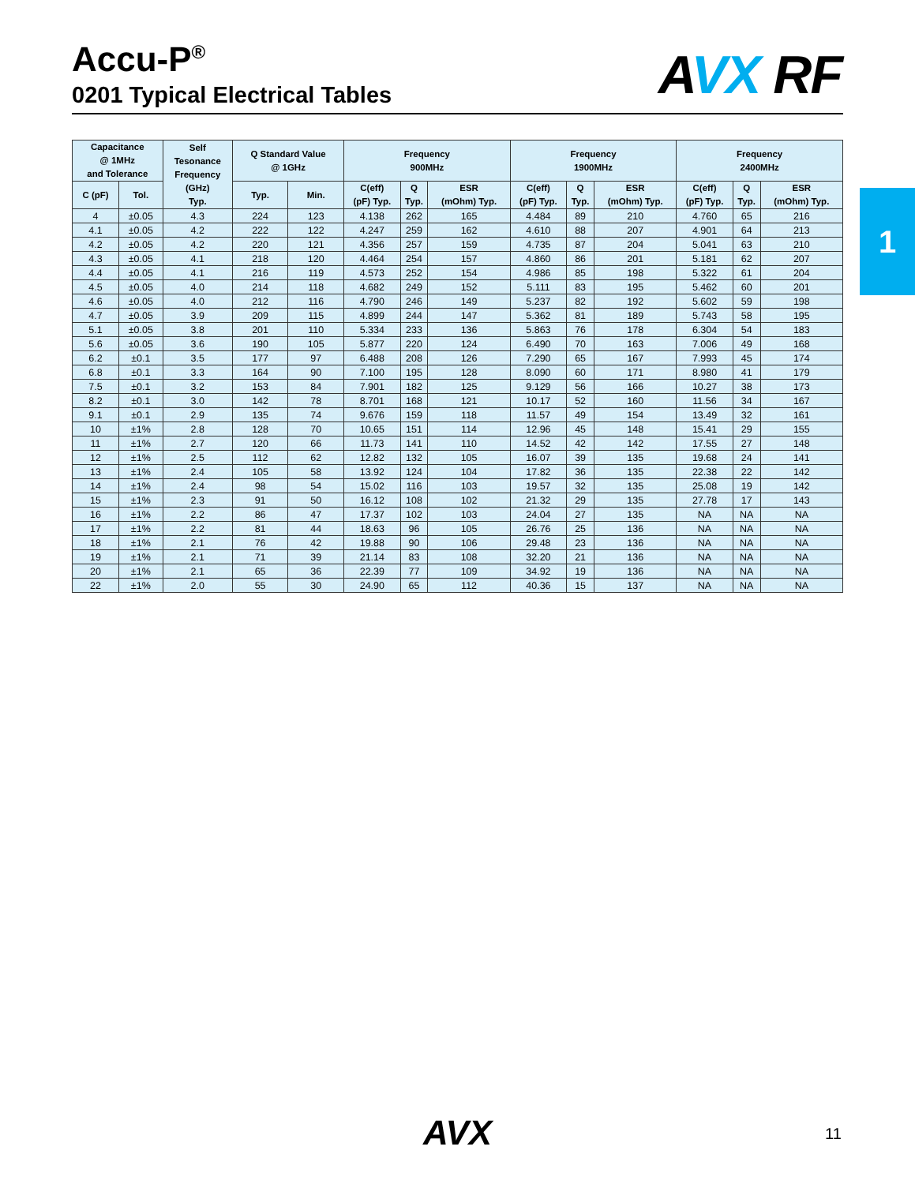Accu-P<sup>®</sup>
0201 Typical Electrical Tables
AVX RF
1
| Capacitance @ 1MHz and Tolerance | | Self Tesonance Frequency (GHz) Typ. | Q Standard Value @ 1GHz | | Frequency 900MHz | | | Frequency 1900MHz | | | Frequency 2400MHz | | |
| --- | --- | --- | --- | --- | --- | --- | --- | --- | --- | --- | --- | --- | --- |
| C (pF) | Tol. | | Typ. | Min. | C(eff) (pF) Typ. | Q Typ. | ESR (mOhm) Typ. | C(eff) (pF) Typ. | Q Typ. | ESR (mOhm) Typ. | C(eff) (pF) Typ. | Q Typ. | ESR (mOhm) Typ. |
| 4 | ±0.05 | 4.3 | 224 | 123 | 4.138 | 262 | 165 | 4.484 | 89 | 210 | 4.760 | 65 | 216 |
| 4.1 | ±0.05 | 4.2 | 222 | 122 | 4.247 | 259 | 162 | 4.610 | 88 | 207 | 4.901 | 64 | 213 |
| 4.2 | ±0.05 | 4.2 | 220 | 121 | 4.356 | 257 | 159 | 4.735 | 87 | 204 | 5.041 | 63 | 210 |
| 4.3 | ±0.05 | 4.1 | 218 | 120 | 4.464 | 254 | 157 | 4.860 | 86 | 201 | 5.181 | 62 | 207 |
| 4.4 | ±0.05 | 4.1 | 216 | 119 | 4.573 | 252 | 154 | 4.986 | 85 | 198 | 5.322 | 61 | 204 |
| 4.5 | ±0.05 | 4.0 | 214 | 118 | 4.682 | 249 | 152 | 5.111 | 83 | 195 | 5.462 | 60 | 201 |
| 4.6 | ±0.05 | 4.0 | 212 | 116 | 4.790 | 246 | 149 | 5.237 | 82 | 192 | 5.602 | 59 | 198 |
| 4.7 | ±0.05 | 3.9 | 209 | 115 | 4.899 | 244 | 147 | 5.362 | 81 | 189 | 5.743 | 58 | 195 |
| 5.1 | ±0.05 | 3.8 | 201 | 110 | 5.334 | 233 | 136 | 5.863 | 76 | 178 | 6.304 | 54 | 183 |
| 5.6 | ±0.05 | 3.6 | 190 | 105 | 5.877 | 220 | 124 | 6.490 | 70 | 163 | 7.006 | 49 | 168 |
| 6.2 | ±0.1 | 3.5 | 177 | 97 | 6.488 | 208 | 126 | 7.290 | 65 | 167 | 7.993 | 45 | 174 |
| 6.8 | ±0.1 | 3.3 | 164 | 90 | 7.100 | 195 | 128 | 8.090 | 60 | 171 | 8.980 | 41 | 179 |
| 7.5 | ±0.1 | 3.2 | 153 | 84 | 7.901 | 182 | 125 | 9.129 | 56 | 166 | 10.27 | 38 | 173 |
| 8.2 | ±0.1 | 3.0 | 142 | 78 | 8.701 | 168 | 121 | 10.17 | 52 | 160 | 11.56 | 34 | 167 |
| 9.1 | ±0.1 | 2.9 | 135 | 74 | 9.676 | 159 | 118 | 11.57 | 49 | 154 | 13.49 | 32 | 161 |
| 10 | ±1% | 2.8 | 128 | 70 | 10.65 | 151 | 114 | 12.96 | 45 | 148 | 15.41 | 29 | 155 |
| 11 | ±1% | 2.7 | 120 | 66 | 11.73 | 141 | 110 | 14.52 | 42 | 142 | 17.55 | 27 | 148 |
| 12 | ±1% | 2.5 | 112 | 62 | 12.82 | 132 | 105 | 16.07 | 39 | 135 | 19.68 | 24 | 141 |
| 13 | ±1% | 2.4 | 105 | 58 | 13.92 | 124 | 104 | 17.82 | 36 | 135 | 22.38 | 22 | 142 |
| 14 | ±1% | 2.4 | 98 | 54 | 15.02 | 116 | 103 | 19.57 | 32 | 135 | 25.08 | 19 | 142 |
| 15 | ±1% | 2.3 | 91 | 50 | 16.12 | 108 | 102 | 21.32 | 29 | 135 | 27.78 | 17 | 143 |
| 16 | ±1% | 2.2 | 86 | 47 | 17.37 | 102 | 103 | 24.04 | 27 | 135 | NA | NA | NA |
| 17 | ±1% | 2.2 | 81 | 44 | 18.63 | 96 | 105 | 26.76 | 25 | 136 | NA | NA | NA |
| 18 | ±1% | 2.1 | 76 | 42 | 19.88 | 90 | 106 | 29.48 | 23 | 136 | NA | NA | NA |
| 19 | ±1% | 2.1 | 71 | 39 | 21.14 | 83 | 108 | 32.20 | 21 | 136 | NA | NA | NA |
| 20 | ±1% | 2.1 | 65 | 36 | 22.39 | 77 | 109 | 34.92 | 19 | 136 | NA | NA | NA |
| 22 | ±1% | 2.0 | 55 | 30 | 24.90 | 65 | 112 | 40.36 | 15 | 137 | NA | NA | NA |
AVX 11